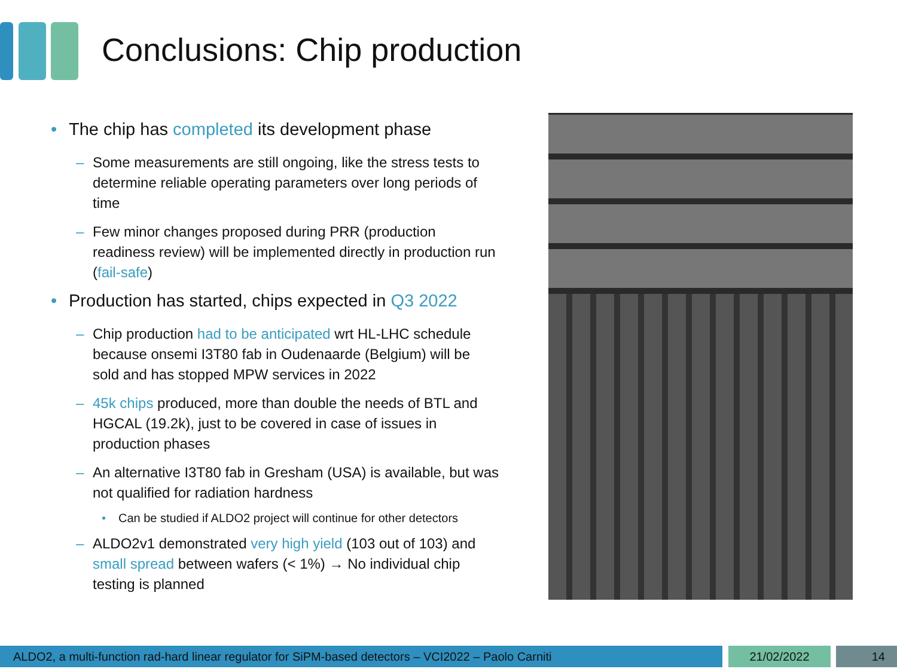Conclusions: Chip production
• The chip has completed its development phase
– Some measurements are still ongoing, like the stress tests to determine reliable operating parameters over long periods of time
– Few minor changes proposed during PRR (production readiness review) will be implemented directly in production run (fail-safe)
• Production has started, chips expected in Q3 2022
– Chip production had to be anticipated wrt HL-LHC schedule because onsemi I3T80 fab in Oudenaarde (Belgium) will be sold and has stopped MPW services in 2022
– 45k chips produced, more than double the needs of BTL and HGCAL (19.2k), just to be covered in case of issues in production phases
– An alternative I3T80 fab in Gresham (USA) is available, but was not qualified for radiation hardness
• Can be studied if ALDO2 project will continue for other detectors
– ALDO2v1 demonstrated very high yield (103 out of 103) and small spread between wafers (< 1%) → No individual chip testing is planned
ALDO2, a multi-function rad-hard linear regulator for SiPM-based detectors – VCI2022 – Paolo Carniti 21/02/2022 14